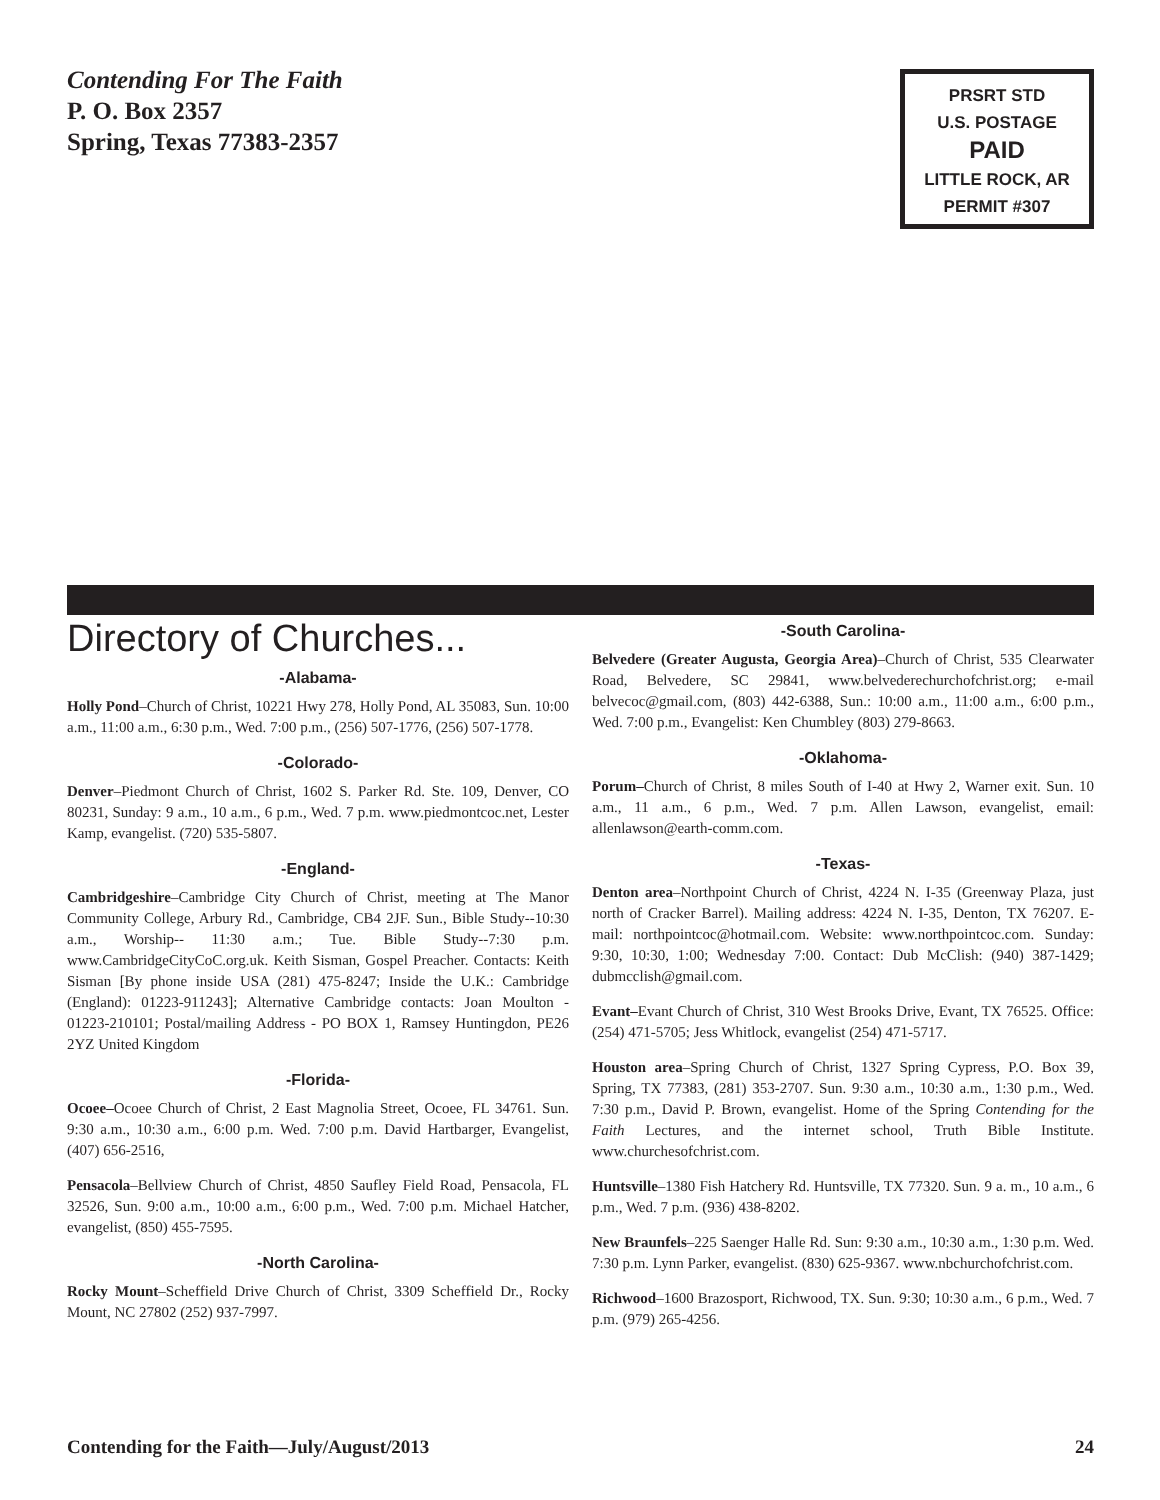Contending For The Faith
P. O. Box 2357
Spring, Texas 77383-2357
PRSRT STD
U.S. POSTAGE
PAID
LITTLE ROCK, AR
PERMIT #307
Directory of Churches...
-Alabama-
Holly Pond–Church of Christ, 10221 Hwy 278, Holly Pond, AL 35083, Sun. 10:00 a.m., 11:00 a.m., 6:30 p.m., Wed. 7:00 p.m., (256) 507-1776, (256) 507-1778.
-Colorado-
Denver–Piedmont Church of Christ, 1602 S. Parker Rd. Ste. 109, Denver, CO 80231, Sunday: 9 a.m., 10 a.m., 6 p.m., Wed. 7 p.m. www.piedmontcoc.net, Lester Kamp, evangelist. (720) 535-5807.
-England-
Cambridgeshire–Cambridge City Church of Christ, meeting at The Manor Community College, Arbury Rd., Cambridge, CB4 2JF. Sun., Bible Study--10:30 a.m., Worship-- 11:30 a.m.; Tue. Bible Study--7:30 p.m. www.CambridgeCityCoC.org.uk. Keith Sisman, Gospel Preacher. Contacts: Keith Sisman [By phone inside USA (281) 475-8247; Inside the U.K.: Cambridge (England): 01223-911243]; Alternative Cambridge contacts: Joan Moulton - 01223-210101; Postal/mailing Address - PO BOX 1, Ramsey Huntingdon, PE26 2YZ United Kingdom
-Florida-
Ocoee–Ocoee Church of Christ, 2 East Magnolia Street, Ocoee, FL 34761. Sun. 9:30 a.m., 10:30 a.m., 6:00 p.m. Wed. 7:00 p.m. David Hartbarger, Evangelist, (407) 656-2516,
Pensacola–Bellview Church of Christ, 4850 Saufley Field Road, Pensacola, FL 32526, Sun. 9:00 a.m., 10:00 a.m., 6:00 p.m., Wed. 7:00 p.m. Michael Hatcher, evangelist, (850) 455-7595.
-North Carolina-
Rocky Mount–Scheffield Drive Church of Christ, 3309 Scheffield Dr., Rocky Mount, NC 27802 (252) 937-7997.
-South Carolina-
Belvedere (Greater Augusta, Georgia Area)–Church of Christ, 535 Clearwater Road, Belvedere, SC 29841, www.belvederechurchofchrist.org; e-mail belvecoc@gmail.com, (803) 442-6388, Sun.: 10:00 a.m., 11:00 a.m., 6:00 p.m., Wed. 7:00 p.m., Evangelist: Ken Chumbley (803) 279-8663.
-Oklahoma-
Porum–Church of Christ, 8 miles South of I-40 at Hwy 2, Warner exit. Sun. 10 a.m., 11 a.m., 6 p.m., Wed. 7 p.m. Allen Lawson, evangelist, email: allenlawson@earth-comm.com.
-Texas-
Denton area–Northpoint Church of Christ, 4224 N. I-35 (Greenway Plaza, just north of Cracker Barrel). Mailing address: 4224 N. I-35, Denton, TX 76207. E-mail: northpointcoc@hotmail.com. Website: www.northpointcoc.com. Sunday: 9:30, 10:30, 1:00; Wednesday 7:00. Contact: Dub McClish: (940) 387-1429; dubmcclish@gmail.com.
Evant–Evant Church of Christ, 310 West Brooks Drive, Evant, TX 76525. Office: (254) 471-5705; Jess Whitlock, evangelist (254) 471-5717.
Houston area–Spring Church of Christ, 1327 Spring Cypress, P.O. Box 39, Spring, TX 77383, (281) 353-2707. Sun. 9:30 a.m., 10:30 a.m., 1:30 p.m., Wed. 7:30 p.m., David P. Brown, evangelist. Home of the Spring Contending for the Faith Lectures, and the internet school, Truth Bible Institute. www.churchesofchrist.com.
Huntsville–1380 Fish Hatchery Rd. Huntsville, TX 77320. Sun. 9 a. m., 10 a.m., 6 p.m., Wed. 7 p.m. (936) 438-8202.
New Braunfels–225 Saenger Halle Rd. Sun: 9:30 a.m., 10:30 a.m., 1:30 p.m. Wed. 7:30 p.m. Lynn Parker, evangelist. (830) 625-9367. www.nbchurchofchrist.com.
Richwood–1600 Brazosport, Richwood, TX. Sun. 9:30; 10:30 a.m., 6 p.m., Wed. 7 p.m. (979) 265-4256.
Contending for the Faith—July/August/2013 24